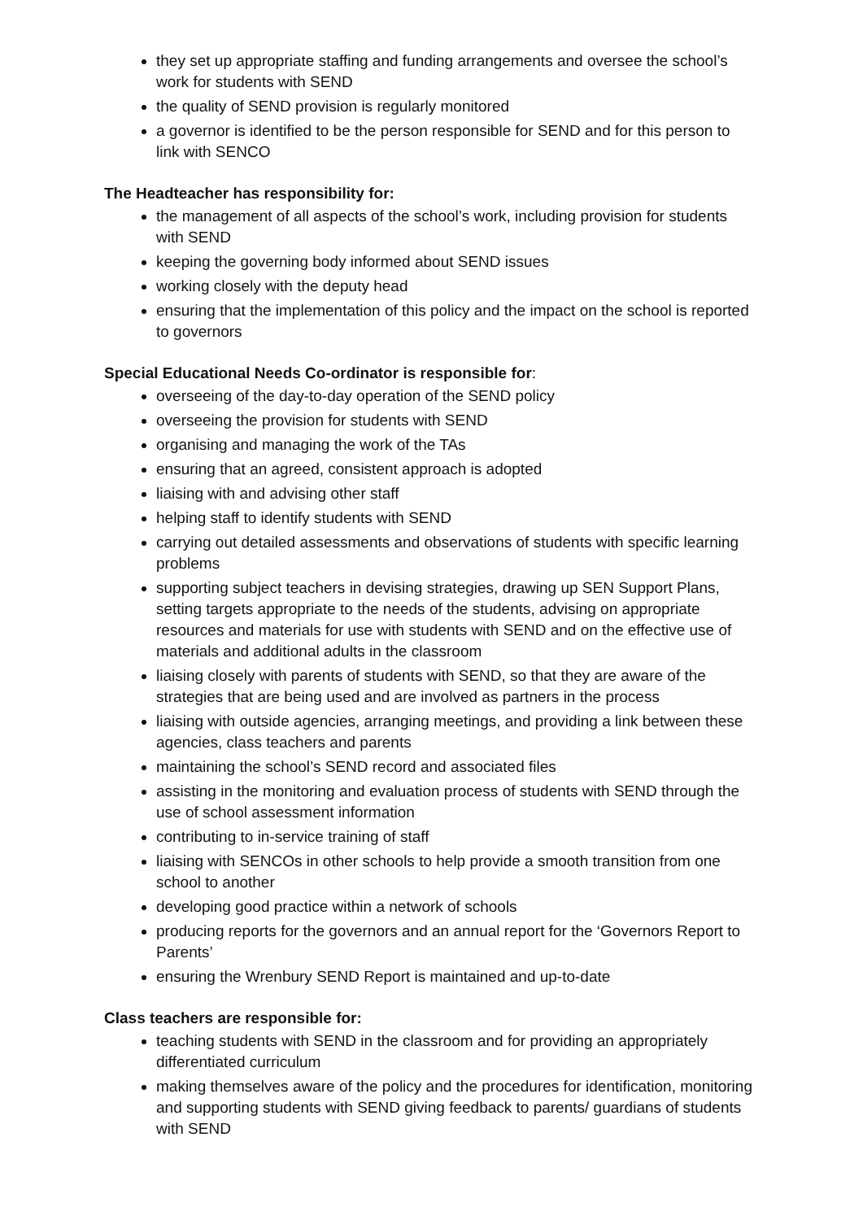they set up appropriate staffing and funding arrangements and oversee the school’s work for students with SEND
the quality of SEND provision is regularly monitored
a governor is identified to be the person responsible for SEND and for this person to link with SENCO
The Headteacher has responsibility for:
the management of all aspects of the school’s work, including provision for students with SEND
keeping the governing body informed about SEND issues
working closely with the deputy head
ensuring that the implementation of this policy and the impact on the school is reported to governors
Special Educational Needs Co-ordinator is responsible for:
overseeing of the day-to-day operation of the SEND policy
overseeing the provision for students with SEND
organising and managing the work of the TAs
ensuring that an agreed, consistent approach is adopted
liaising with and advising other staff
helping staff to identify students with SEND
carrying out detailed assessments and observations of students with specific learning problems
supporting subject teachers in devising strategies, drawing up SEN Support Plans, setting targets appropriate to the needs of the students, advising on appropriate resources and materials for use with students with SEND and on the effective use of materials and additional adults in the classroom
liaising closely with parents of students with SEND, so that they are aware of the strategies that are being used and are involved as partners in the process
liaising with outside agencies, arranging meetings, and providing a link between these agencies, class teachers and parents
maintaining the school’s SEND record and associated files
assisting in the monitoring and evaluation process of students with SEND through the use of school assessment information
contributing to in-service training of staff
liaising with SENCOs in other schools to help provide a smooth transition from one school to another
developing good practice within a network of schools
producing reports for the governors and an annual report for the ‘Governors Report to Parents’
ensuring the Wrenbury SEND Report is maintained and up-to-date
Class teachers are responsible for:
teaching students with SEND in the classroom and for providing an appropriately differentiated curriculum
making themselves aware of the policy and the procedures for identification, monitoring and supporting students with SEND giving feedback to parents/ guardians of students with SEND